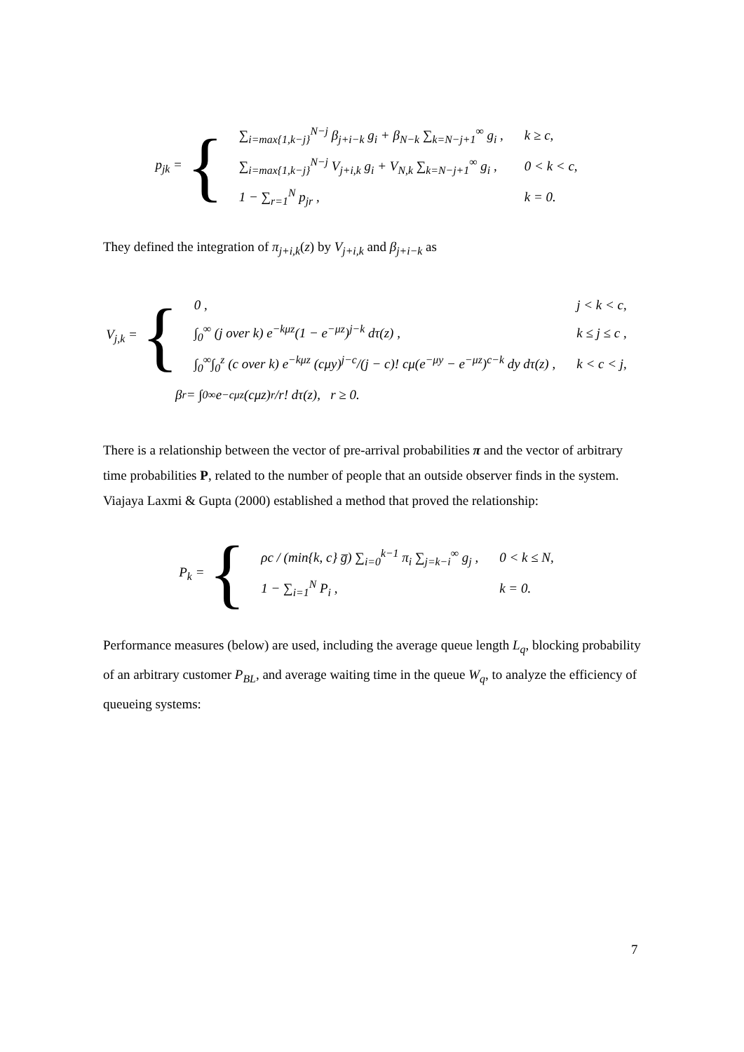p<sub>jk</sub> = {
| ∑<sub>i=max{1,k−j}</sub><sup>N−j</sup> β<sub>j+i−k</sub> g<sub>i</sub> + β<sub>N−k</sub> ∑<sub>k=N−j+1</sub><sup>∞</sup> g<sub>i</sub> , | k ≥ c, |
| ∑<sub>i=max{1,k−j}</sub><sup>N−j</sup> V<sub>j+i,k</sub> g<sub>i</sub> + V<sub>N,k</sub> ∑<sub>k=N−j+1</sub><sup>∞</sup> g<sub>i</sub> , | 0 < k < c, |
| 1 − ∑<sub>r=1</sub><sup>N</sup> p<sub>jr</sub> , | k = 0. |
They defined the integration of π<sub>j+i,k</sub>(z) by V<sub>j+i,k</sub> and β<sub>j+i−k</sub> as
V<sub>j,k</sub> = {
| 0 , | j < k < c, |
| ∫<sub>0</sub><sup>∞</sup> (j over k) e<sup>−kμz</sup>(1 − e<sup>−μz</sup>)<sup>j−k</sup> dτ(z) , | k ≤ j ≤ c , |
| ∫<sub>0</sub><sup>∞</sup>∫<sub>0</sub><sup>z</sup> (c over k) e<sup>−kμz</sup> (cμy)<sup>j−c</sup>/(j − c)! cμ(e<sup>−μy</sup> − e<sup>−μz</sup>)<sup>c−k</sup> dy dτ(z) , | k < c < j, |
β<sub>r</sub> = ∫<sub>0</sub><sup>∞</sup> e<sup>−cμz</sup> (cμz)<sup>r</sup>/r! dτ(z), r ≥ 0.
There is a relationship between the vector of pre-arrival probabilities π and the vector of arbitrary time probabilities P, related to the number of people that an outside observer finds in the system. Viajaya Laxmi & Gupta (2000) established a method that proved the relationship:
P<sub>k</sub> = {
| ρc / (min{k, c} g̅) ∑<sub>i=0</sub><sup>k−1</sup> π<sub>i</sub> ∑<sub>j=k−i</sub><sup>∞</sup> g<sub>j</sub> , | 0 < k ≤ N, |
| 1 − ∑<sub>i=1</sub><sup>N</sup> P<sub>i</sub> , | k = 0. |
Performance measures (below) are used, including the average queue length L<sub>q</sub>, blocking probability of an arbitrary customer P<sub>BL</sub>, and average waiting time in the queue W<sub>q</sub>, to analyze the efficiency of queueing systems:
7